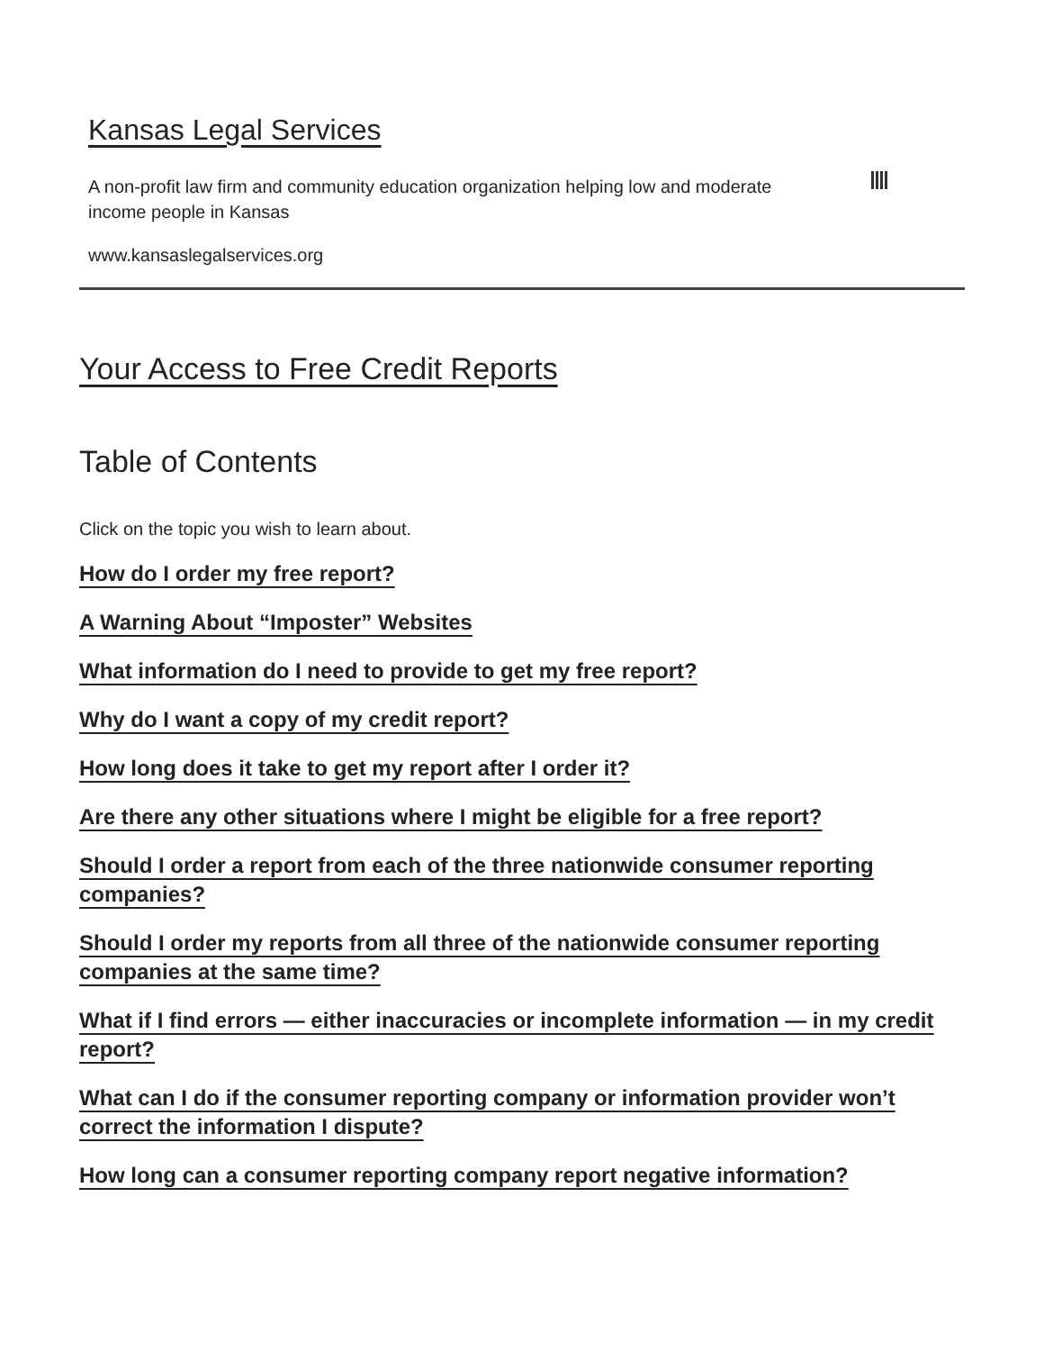Kansas Legal Services
A non-profit law firm and community education organization helping low and moderate income people in Kansas
www.kansaslegalservices.org
Your Access to Free Credit Reports
Table of Contents
Click on the topic you wish to learn about.
How do I order my free report?
A Warning About “Imposter” Websites
What information do I need to provide to get my free report?
Why do I want a copy of my credit report?
How long does it take to get my report after I order it?
Are there any other situations where I might be eligible for a free report?
Should I order a report from each of the three nationwide consumer reporting companies?
Should I order my reports from all three of the nationwide consumer reporting companies at the same time?
What if I find errors — either inaccuracies or incomplete information — in my credit report?
What can I do if the consumer reporting company or information provider won’t correct the information I dispute?
How long can a consumer reporting company report negative information?